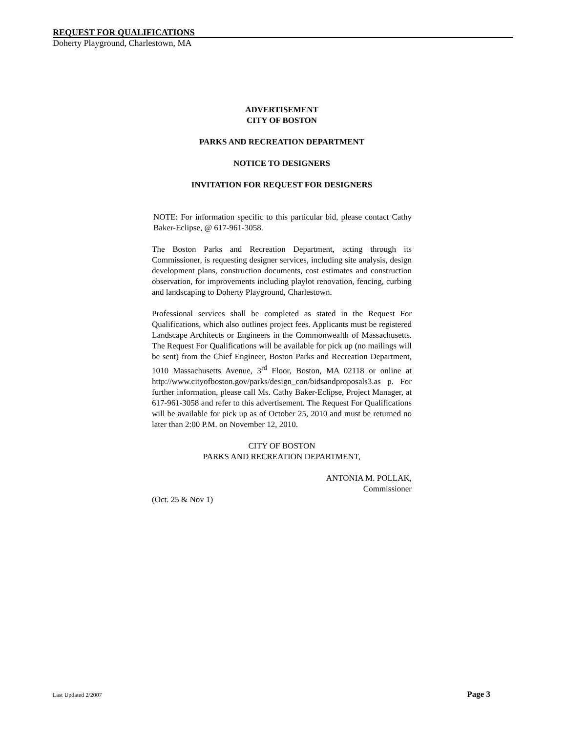REQUEST FOR QUALIFICATIONS
Doherty Playground, Charlestown, MA
ADVERTISEMENT
CITY OF BOSTON
PARKS AND RECREATION DEPARTMENT
NOTICE TO DESIGNERS
INVITATION FOR REQUEST FOR DESIGNERS
NOTE: For information specific to this particular bid, please contact Cathy Baker-Eclipse, @ 617-961-3058.
The Boston Parks and Recreation Department, acting through its Commissioner, is requesting designer services, including site analysis, design development plans, construction documents, cost estimates and construction observation, for improvements including playlot renovation, fencing, curbing and landscaping to Doherty Playground, Charlestown.
Professional services shall be completed as stated in the Request For Qualifications, which also outlines project fees. Applicants must be registered Landscape Architects or Engineers in the Commonwealth of Massachusetts. The Request For Qualifications will be available for pick up (no mailings will be sent) from the Chief Engineer, Boston Parks and Recreation Department, 1010 Massachusetts Avenue, 3<sup>rd</sup> Floor, Boston, MA 02118 or online at http://www.cityofboston.gov/parks/design_con/bidsandproposals3.as p. For further information, please call Ms. Cathy Baker-Eclipse, Project Manager, at 617-961-3058 and refer to this advertisement. The Request For Qualifications will be available for pick up as of October 25, 2010 and must be returned no later than 2:00 P.M. on November 12, 2010.
CITY OF BOSTON
PARKS AND RECREATION DEPARTMENT,
ANTONIA M. POLLAK,
Commissioner
(Oct. 25 & Nov 1)
Last Updated 2/2007 Page 3